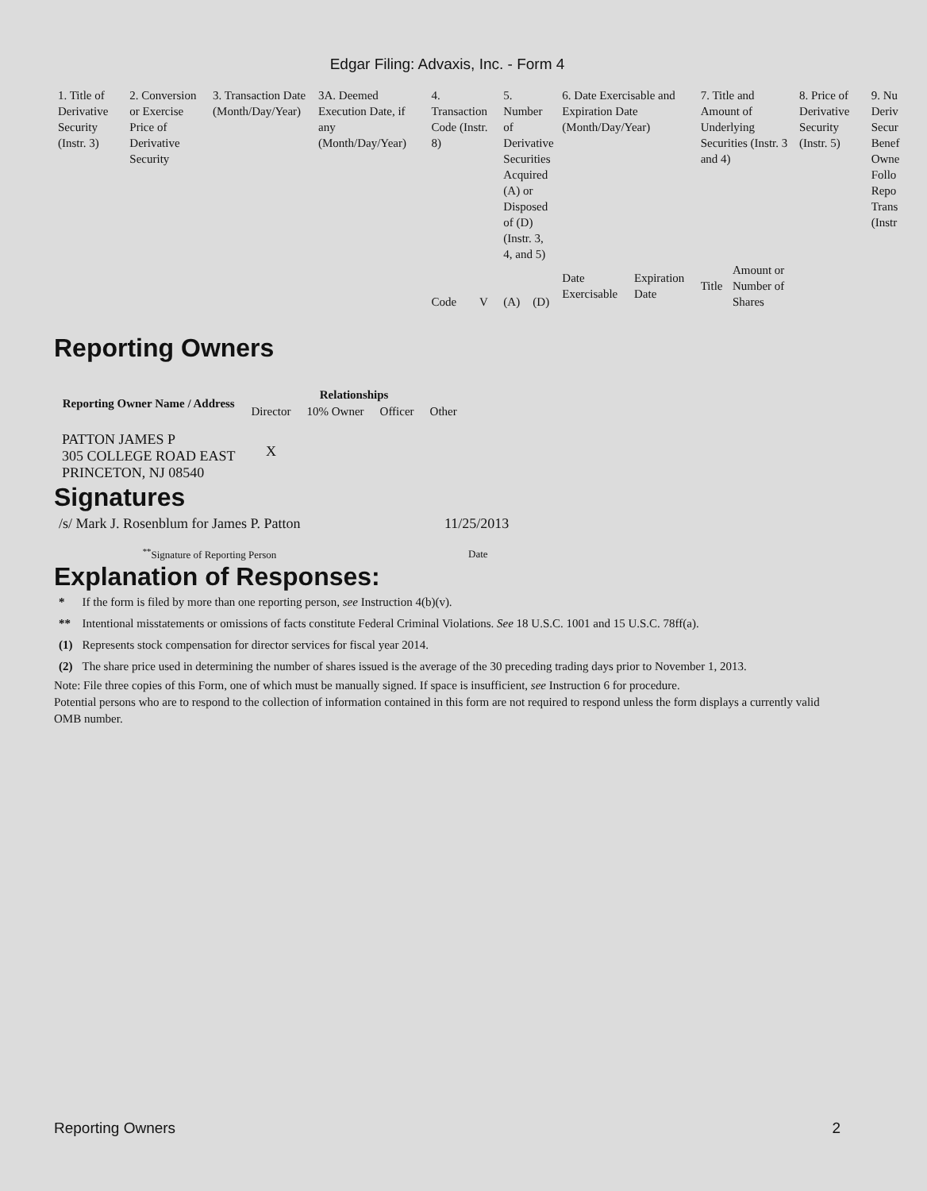Edgar Filing: Advaxis, Inc. - Form 4
| 1. Title of Derivative Security (Instr. 3) | 2. Conversion or Exercise Price of Derivative Security | 3. Transaction Date (Month/Day/Year) | 3A. Deemed Execution Date, if any (Month/Day/Year) | 4. Transaction Code (Instr. 8) | | 5. Number of Derivative Securities Acquired (A) or Disposed of (D) (Instr. 3, 4, and 5) | | 6. Date Exercisable and Expiration Date (Month/Day/Year) | | 7. Title and Amount of Underlying Securities (Instr. 3 and 4) | | 8. Price of Derivative Security (Instr. 5) | 9. Nu Deriv Secur Benef Owne Follo Repo Trans (Instr |
| | | | | Code | V | (A) | (D) | Date Exercisable | Expiration Date | Title | Amount or Number of Shares | | |
Reporting Owners
| Reporting Owner Name / Address | Relationships | | | |
| --- | --- | --- | --- | --- |
| | Director | 10% Owner | Officer | Other |
| PATTON JAMES P 305 COLLEGE ROAD EAST PRINCETON, NJ 08540 | X | | | |
Signatures
| /s/ Mark J. Rosenblum for James P. Patton | 11/25/2013 |
| <sup>**</sup> Signature of Reporting Person | Date |
Explanation of Responses:
| * | If the form is filed by more than one reporting person, see Instruction 4(b)(v). |
| ** | Intentional misstatements or omissions of facts constitute Federal Criminal Violations. See 18 U.S.C. 1001 and 15 U.S.C. 78ff(a). |
| (1) | Represents stock compensation for director services for fiscal year 2014. |
| (2) | The share price used in determining the number of shares issued is the average of the 30 preceding trading days prior to November 1, 2013. |
Note: File three copies of this Form, one of which must be manually signed. If space is insufficient, see Instruction 6 for procedure.
Potential persons who are to respond to the collection of information contained in this form are not required to respond unless the form displays a currently valid OMB number.
Reporting Owners 2